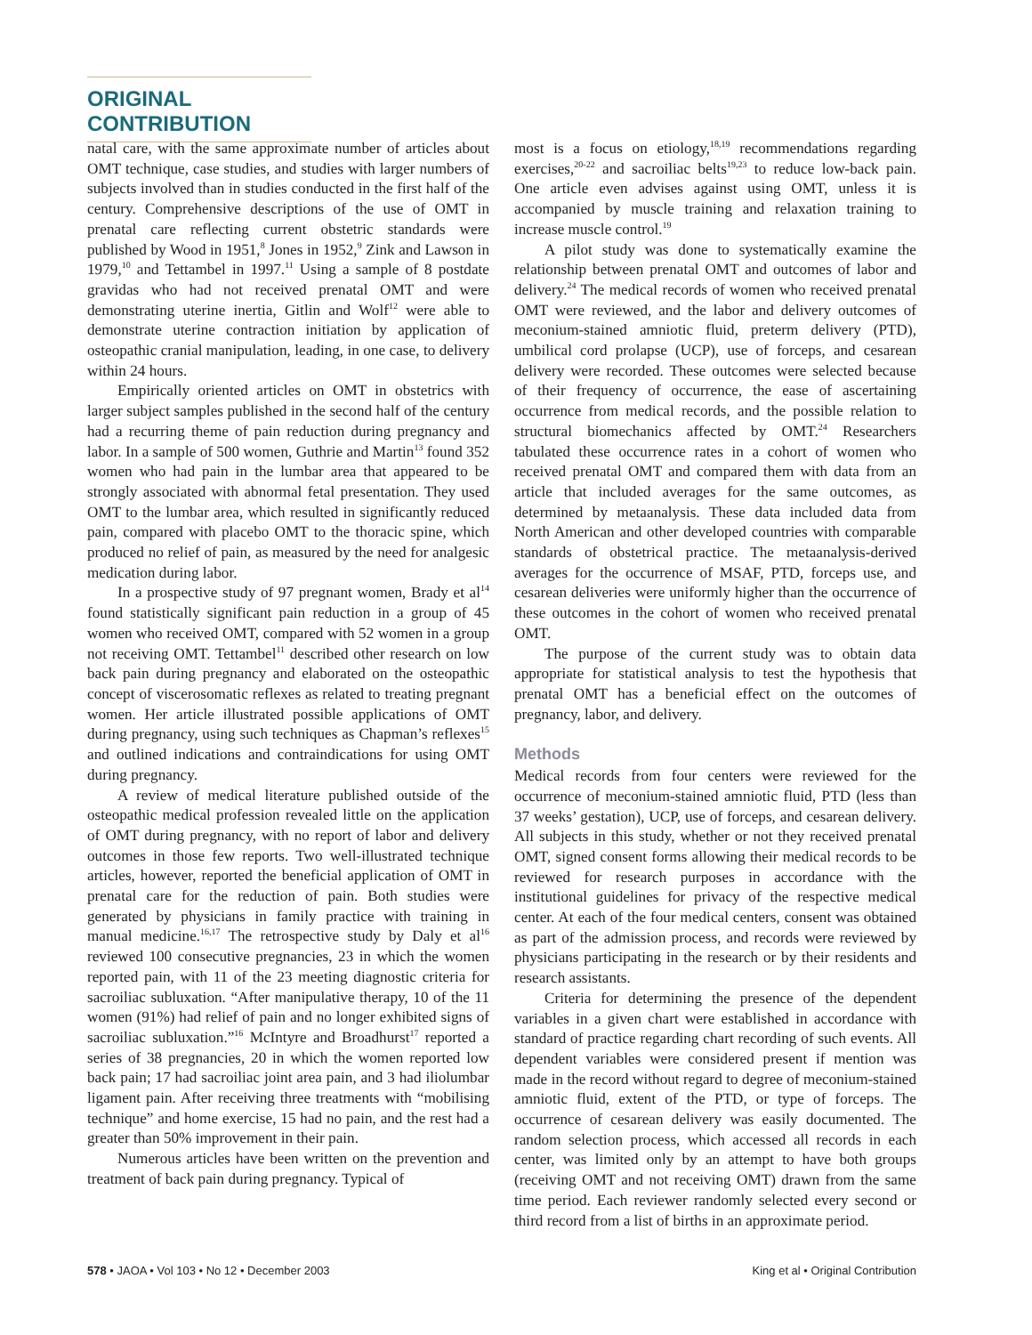ORIGINAL CONTRIBUTION
natal care, with the same approximate number of articles about OMT technique, case studies, and studies with larger numbers of subjects involved than in studies conducted in the first half of the century. Comprehensive descriptions of the use of OMT in prenatal care reflecting current obstetric standards were published by Wood in 1951,<sup>8</sup> Jones in 1952,<sup>9</sup> Zink and Lawson in 1979,<sup>10</sup> and Tettambel in 1997.<sup>11</sup> Using a sample of 8 postdate gravidas who had not received prenatal OMT and were demonstrating uterine inertia, Gitlin and Wolf<sup>12</sup> were able to demonstrate uterine contraction initiation by application of osteopathic cranial manipulation, leading, in one case, to delivery within 24 hours.
Empirically oriented articles on OMT in obstetrics with larger subject samples published in the second half of the century had a recurring theme of pain reduction during pregnancy and labor. In a sample of 500 women, Guthrie and Martin<sup>13</sup> found 352 women who had pain in the lumbar area that appeared to be strongly associated with abnormal fetal presentation. They used OMT to the lumbar area, which resulted in significantly reduced pain, compared with placebo OMT to the thoracic spine, which produced no relief of pain, as measured by the need for analgesic medication during labor.
In a prospective study of 97 pregnant women, Brady et al<sup>14</sup> found statistically significant pain reduction in a group of 45 women who received OMT, compared with 52 women in a group not receiving OMT. Tettambel<sup>11</sup> described other research on low back pain during pregnancy and elaborated on the osteopathic concept of viscerosomatic reflexes as related to treating pregnant women. Her article illustrated possible applications of OMT during pregnancy, using such techniques as Chapman’s reflexes<sup>15</sup> and outlined indications and contraindications for using OMT during pregnancy.
A review of medical literature published outside of the osteopathic medical profession revealed little on the application of OMT during pregnancy, with no report of labor and delivery outcomes in those few reports. Two well-illustrated technique articles, however, reported the beneficial application of OMT in prenatal care for the reduction of pain. Both studies were generated by physicians in family practice with training in manual medicine.<sup>16,17</sup> The retrospective study by Daly et al<sup>16</sup> reviewed 100 consecutive pregnancies, 23 in which the women reported pain, with 11 of the 23 meeting diagnostic criteria for sacroiliac subluxation. “After manipulative therapy, 10 of the 11 women (91%) had relief of pain and no longer exhibited signs of sacroiliac subluxation.”<sup>16</sup> McIntyre and Broadhurst<sup>17</sup> reported a series of 38 pregnancies, 20 in which the women reported low back pain; 17 had sacroiliac joint area pain, and 3 had iliolumbar ligament pain. After receiving three treatments with “mobilising technique” and home exercise, 15 had no pain, and the rest had a greater than 50% improvement in their pain.
Numerous articles have been written on the prevention and treatment of back pain during pregnancy. Typical of
most is a focus on etiology,<sup>18,19</sup> recommendations regarding exercises,<sup>20-22</sup> and sacroiliac belts<sup>19,23</sup> to reduce low-back pain. One article even advises against using OMT, unless it is accompanied by muscle training and relaxation training to increase muscle control.<sup>19</sup>
A pilot study was done to systematically examine the relationship between prenatal OMT and outcomes of labor and delivery.<sup>24</sup> The medical records of women who received prenatal OMT were reviewed, and the labor and delivery outcomes of meconium-stained amniotic fluid, preterm delivery (PTD), umbilical cord prolapse (UCP), use of forceps, and cesarean delivery were recorded. These outcomes were selected because of their frequency of occurrence, the ease of ascertaining occurrence from medical records, and the possible relation to structural biomechanics affected by OMT.<sup>24</sup> Researchers tabulated these occurrence rates in a cohort of women who received prenatal OMT and compared them with data from an article that included averages for the same outcomes, as determined by metaanalysis. These data included data from North American and other developed countries with comparable standards of obstetrical practice. The metaanalysis-derived averages for the occurrence of MSAF, PTD, forceps use, and cesarean deliveries were uniformly higher than the occurrence of these outcomes in the cohort of women who received prenatal OMT.
The purpose of the current study was to obtain data appropriate for statistical analysis to test the hypothesis that prenatal OMT has a beneficial effect on the outcomes of pregnancy, labor, and delivery.
Methods
Medical records from four centers were reviewed for the occurrence of meconium-stained amniotic fluid, PTD (less than 37 weeks’ gestation), UCP, use of forceps, and cesarean delivery. All subjects in this study, whether or not they received prenatal OMT, signed consent forms allowing their medical records to be reviewed for research purposes in accordance with the institutional guidelines for privacy of the respective medical center. At each of the four medical centers, consent was obtained as part of the admission process, and records were reviewed by physicians participating in the research or by their residents and research assistants.
Criteria for determining the presence of the dependent variables in a given chart were established in accordance with standard of practice regarding chart recording of such events. All dependent variables were considered present if mention was made in the record without regard to degree of meconium-stained amniotic fluid, extent of the PTD, or type of forceps. The occurrence of cesarean delivery was easily documented. The random selection process, which accessed all records in each center, was limited only by an attempt to have both groups (receiving OMT and not receiving OMT) drawn from the same time period. Each reviewer randomly selected every second or third record from a list of births in an approximate period.
578 • JAOA • Vol 103 • No 12 • December 2003 King et al • Original Contribution